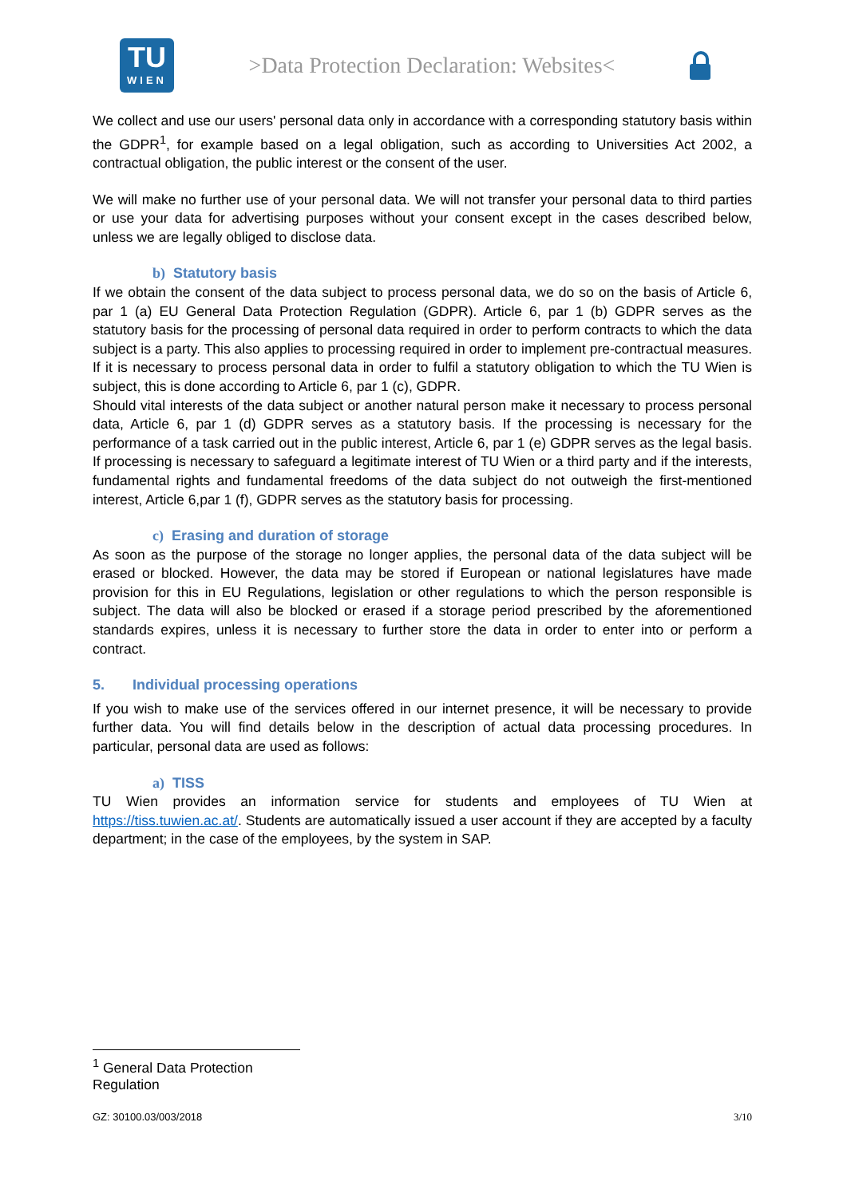TU
WIEN
>Data Protection Declaration: Websites<
We collect and use our users' personal data only in accordance with a corresponding statutory basis within the GDPR<sup>1</sup>, for example based on a legal obligation, such as according to Universities Act 2002, a contractual obligation, the public interest or the consent of the user.
We will make no further use of your personal data. We will not transfer your personal data to third parties or use your data for advertising purposes without your consent except in the cases described below, unless we are legally obliged to disclose data.
b) Statutory basis
If we obtain the consent of the data subject to process personal data, we do so on the basis of Article 6, par 1 (a) EU General Data Protection Regulation (GDPR). Article 6, par 1 (b) GDPR serves as the statutory basis for the processing of personal data required in order to perform contracts to which the data subject is a party. This also applies to processing required in order to implement pre-contractual measures. If it is necessary to process personal data in order to fulfil a statutory obligation to which the TU Wien is subject, this is done according to Article 6, par 1 (c), GDPR.
Should vital interests of the data subject or another natural person make it necessary to process personal data, Article 6, par 1 (d) GDPR serves as a statutory basis. If the processing is necessary for the performance of a task carried out in the public interest, Article 6, par 1 (e) GDPR serves as the legal basis. If processing is necessary to safeguard a legitimate interest of TU Wien or a third party and if the interests, fundamental rights and fundamental freedoms of the data subject do not outweigh the first-mentioned interest, Article 6,par 1 (f), GDPR serves as the statutory basis for processing.
c) Erasing and duration of storage
As soon as the purpose of the storage no longer applies, the personal data of the data subject will be erased or blocked. However, the data may be stored if European or national legislatures have made provision for this in EU Regulations, legislation or other regulations to which the person responsible is subject. The data will also be blocked or erased if a storage period prescribed by the aforementioned standards expires, unless it is necessary to further store the data in order to enter into or perform a contract.
5. Individual processing operations
If you wish to make use of the services offered in our internet presence, it will be necessary to provide further data. You will find details below in the description of actual data processing procedures. In particular, personal data are used as follows:
a) TISS
TU Wien provides an information service for students and employees of TU Wien at https://tiss.tuwien.ac.at/. Students are automatically issued a user account if they are accepted by a faculty department; in the case of the employees, by the system in SAP.
<sup>1</sup> General Data Protection Regulation
GZ: 30100.03/003/2018 3/10